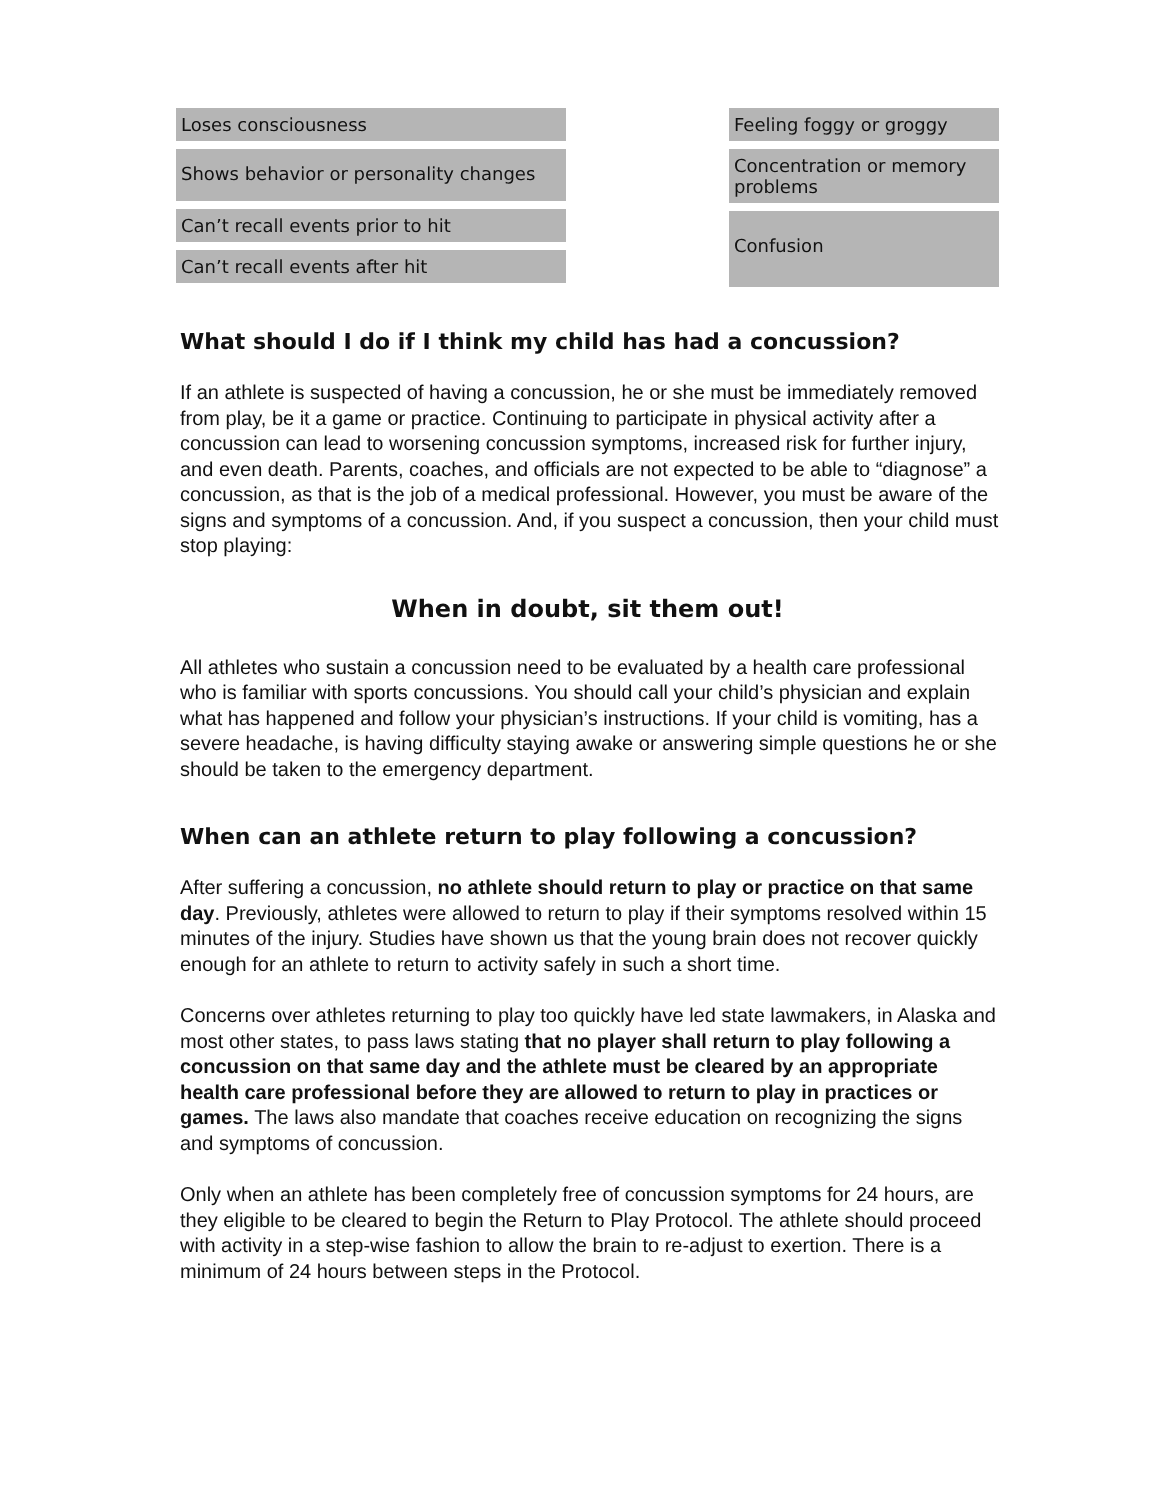Loses consciousness
Shows behavior or personality changes
Can’t recall events prior to hit
Can’t recall events after hit
Feeling foggy or groggy
Concentration or memory problems
Confusion
What should I do if I think my child has had a concussion?
If an athlete is suspected of having a concussion, he or she must be immediately removed from play, be it a game or practice. Continuing to participate in physical activity after a concussion can lead to worsening concussion symptoms, increased risk for further injury, and even death. Parents, coaches, and officials are not expected to be able to “diagnose” a concussion, as that is the job of a medical professional. However, you must be aware of the signs and symptoms of a concussion. And, if you suspect a concussion, then your child must stop playing:
When in doubt, sit them out!
All athletes who sustain a concussion need to be evaluated by a health care professional who is familiar with sports concussions. You should call your child’s physician and explain what has happened and follow your physician’s instructions. If your child is vomiting, has a severe headache, is having difficulty staying awake or answering simple questions he or she should be taken to the emergency department.
When can an athlete return to play following a concussion?
After suffering a concussion, no athlete should return to play or practice on that same day. Previously, athletes were allowed to return to play if their symptoms resolved within 15 minutes of the injury. Studies have shown us that the young brain does not recover quickly enough for an athlete to return to activity safely in such a short time.
Concerns over athletes returning to play too quickly have led state lawmakers, in Alaska and most other states, to pass laws stating that no player shall return to play following a concussion on that same day and the athlete must be cleared by an appropriate health care professional before they are allowed to return to play in practices or games. The laws also mandate that coaches receive education on recognizing the signs and symptoms of concussion.
Only when an athlete has been completely free of concussion symptoms for 24 hours, are they eligible to be cleared to begin the Return to Play Protocol. The athlete should proceed with activity in a step-wise fashion to allow the brain to re-adjust to exertion. There is a minimum of 24 hours between steps in the Protocol.